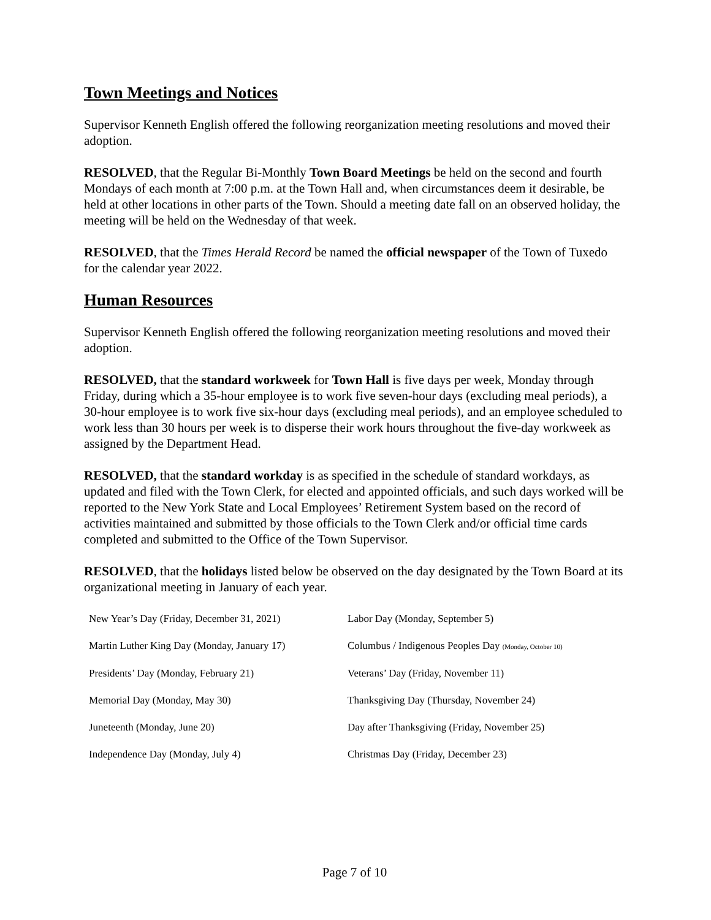Town Meetings and Notices
Supervisor Kenneth English offered the following reorganization meeting resolutions and moved their adoption.
RESOLVED, that the Regular Bi-Monthly Town Board Meetings be held on the second and fourth Mondays of each month at 7:00 p.m. at the Town Hall and, when circumstances deem it desirable, be held at other locations in other parts of the Town. Should a meeting date fall on an observed holiday, the meeting will be held on the Wednesday of that week.
RESOLVED, that the Times Herald Record be named the official newspaper of the Town of Tuxedo for the calendar year 2022.
Human Resources
Supervisor Kenneth English offered the following reorganization meeting resolutions and moved their adoption.
RESOLVED, that the standard workweek for Town Hall is five days per week, Monday through Friday, during which a 35-hour employee is to work five seven-hour days (excluding meal periods), a 30-hour employee is to work five six-hour days (excluding meal periods), and an employee scheduled to work less than 30 hours per week is to disperse their work hours throughout the five-day workweek as assigned by the Department Head.
RESOLVED, that the standard workday is as specified in the schedule of standard workdays, as updated and filed with the Town Clerk, for elected and appointed officials, and such days worked will be reported to the New York State and Local Employees’ Retirement System based on the record of activities maintained and submitted by those officials to the Town Clerk and/or official time cards completed and submitted to the Office of the Town Supervisor.
RESOLVED, that the holidays listed below be observed on the day designated by the Town Board at its organizational meeting in January of each year.
| New Year’s Day (Friday, December 31, 2021) | Labor Day (Monday, September 5) |
| Martin Luther King Day (Monday, January 17) | Columbus / Indigenous Peoples Day (Monday, October 10) |
| Presidents’ Day (Monday, February 21) | Veterans’ Day (Friday, November 11) |
| Memorial Day (Monday, May 30) | Thanksgiving Day (Thursday, November 24) |
| Juneteenth (Monday, June 20) | Day after Thanksgiving (Friday, November 25) |
| Independence Day (Monday, July 4) | Christmas Day (Friday, December 23) |
Page 7 of 10